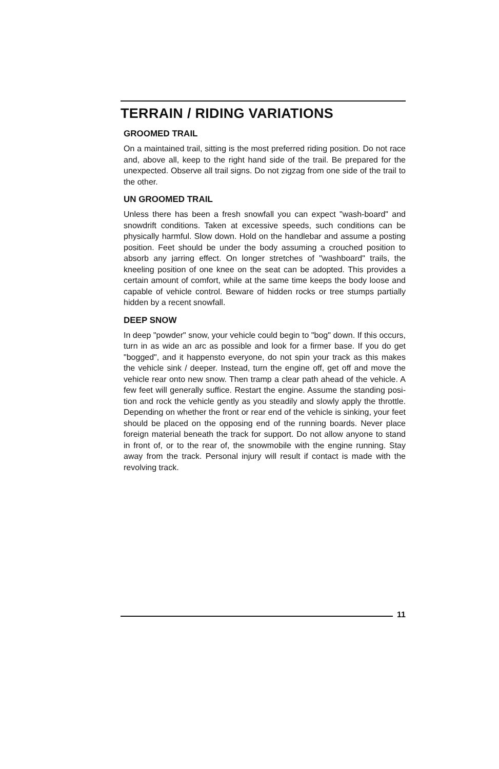TERRAIN / RIDING VARIATIONS
GROOMED TRAIL
On a maintained trail, sitting is the most preferred riding position. Do not race and, above all, keep to the right hand side of the trail. Be prepared for the unexpected. Observe all trail signs. Do not zigzag from one side of the trail to the other.
UN GROOMED TRAIL
Unless there has been a fresh snowfall you can expect "wash-board" and snowdrift conditions. Taken at excessive speeds, such conditions can be physically harmful. Slow down. Hold on the handlebar and assume a posting position. Feet should be under the body assuming a crouched position to absorb any jarring effect. On longer stretches of "washboard" trails, the kneeling position of one knee on the seat can be adopted. This provides a certain amount of comfort, while at the same time keeps the body loose and capable of vehicle control. Beware of hidden rocks or tree stumps partially hidden by a recent snowfall.
DEEP SNOW
In deep "powder" snow, your vehicle could begin to "bog" down. If this occurs, turn in as wide an arc as possible and look for a firmer base. If you do get "bogged", and it happensto everyone, do not spin your track as this makes the vehicle sink / deeper. Instead, turn the engine off, get off and move the vehicle rear onto new snow. Then tramp a clear path ahead of the vehicle. A few feet will generally suffice. Restart the engine. Assume the standing posi-tion and rock the vehicle gently as you steadily and slowly apply the throttle. Depending on whether the front or rear end of the vehicle is sinking, your feet should be placed on the opposing end of the running boards. Never place foreign material beneath the track for support. Do not allow anyone to stand in front of, or to the rear of, the snowmobile with the engine running. Stay away from the track. Personal injury will result if contact is made with the revolving track.
11